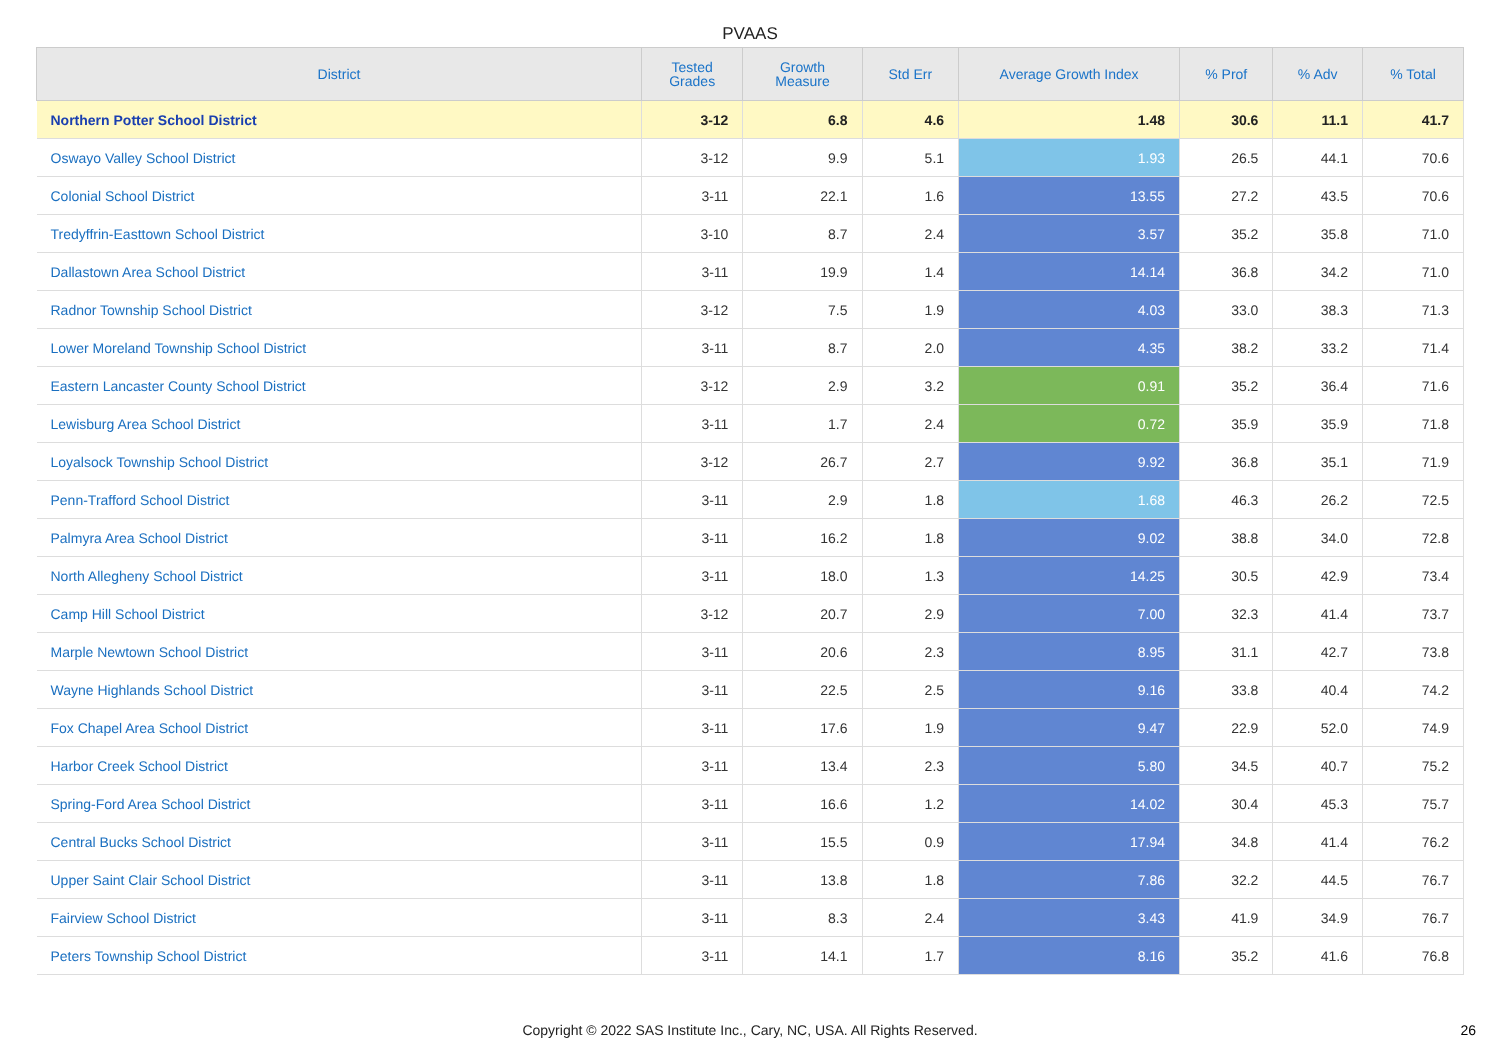PVAAS
| District | Tested Grades | Growth Measure | Std Err | Average Growth Index | % Prof | % Adv | % Total |
| --- | --- | --- | --- | --- | --- | --- | --- |
| Northern Potter School District | 3-12 | 6.8 | 4.6 | 1.48 | 30.6 | 11.1 | 41.7 |
| Oswayo Valley School District | 3-12 | 9.9 | 5.1 | 1.93 | 26.5 | 44.1 | 70.6 |
| Colonial School District | 3-11 | 22.1 | 1.6 | 13.55 | 27.2 | 43.5 | 70.6 |
| Tredyffrin-Easttown School District | 3-10 | 8.7 | 2.4 | 3.57 | 35.2 | 35.8 | 71.0 |
| Dallastown Area School District | 3-11 | 19.9 | 1.4 | 14.14 | 36.8 | 34.2 | 71.0 |
| Radnor Township School District | 3-12 | 7.5 | 1.9 | 4.03 | 33.0 | 38.3 | 71.3 |
| Lower Moreland Township School District | 3-11 | 8.7 | 2.0 | 4.35 | 38.2 | 33.2 | 71.4 |
| Eastern Lancaster County School District | 3-12 | 2.9 | 3.2 | 0.91 | 35.2 | 36.4 | 71.6 |
| Lewisburg Area School District | 3-11 | 1.7 | 2.4 | 0.72 | 35.9 | 35.9 | 71.8 |
| Loyalsock Township School District | 3-12 | 26.7 | 2.7 | 9.92 | 36.8 | 35.1 | 71.9 |
| Penn-Trafford School District | 3-11 | 2.9 | 1.8 | 1.68 | 46.3 | 26.2 | 72.5 |
| Palmyra Area School District | 3-11 | 16.2 | 1.8 | 9.02 | 38.8 | 34.0 | 72.8 |
| North Allegheny School District | 3-11 | 18.0 | 1.3 | 14.25 | 30.5 | 42.9 | 73.4 |
| Camp Hill School District | 3-12 | 20.7 | 2.9 | 7.00 | 32.3 | 41.4 | 73.7 |
| Marple Newtown School District | 3-11 | 20.6 | 2.3 | 8.95 | 31.1 | 42.7 | 73.8 |
| Wayne Highlands School District | 3-11 | 22.5 | 2.5 | 9.16 | 33.8 | 40.4 | 74.2 |
| Fox Chapel Area School District | 3-11 | 17.6 | 1.9 | 9.47 | 22.9 | 52.0 | 74.9 |
| Harbor Creek School District | 3-11 | 13.4 | 2.3 | 5.80 | 34.5 | 40.7 | 75.2 |
| Spring-Ford Area School District | 3-11 | 16.6 | 1.2 | 14.02 | 30.4 | 45.3 | 75.7 |
| Central Bucks School District | 3-11 | 15.5 | 0.9 | 17.94 | 34.8 | 41.4 | 76.2 |
| Upper Saint Clair School District | 3-11 | 13.8 | 1.8 | 7.86 | 32.2 | 44.5 | 76.7 |
| Fairview School District | 3-11 | 8.3 | 2.4 | 3.43 | 41.9 | 34.9 | 76.7 |
| Peters Township School District | 3-11 | 14.1 | 1.7 | 8.16 | 35.2 | 41.6 | 76.8 |
Copyright © 2022 SAS Institute Inc., Cary, NC, USA. All Rights Reserved. 26